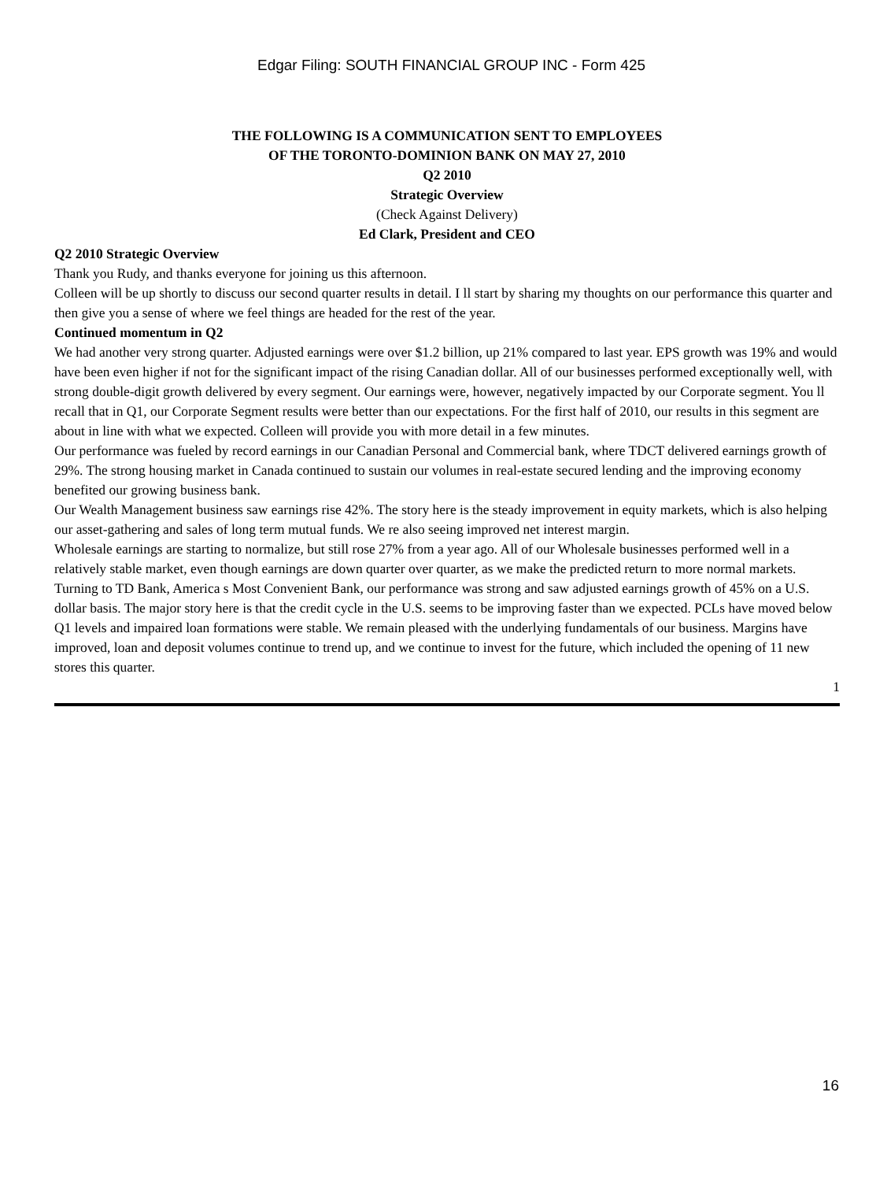Edgar Filing: SOUTH FINANCIAL GROUP INC - Form 425
THE FOLLOWING IS A COMMUNICATION SENT TO EMPLOYEES
OF THE TORONTO-DOMINION BANK ON MAY 27, 2010
Q2 2010
Strategic Overview
(Check Against Delivery)
Ed Clark, President and CEO
Q2 2010 Strategic Overview
Thank you Rudy, and thanks everyone for joining us this afternoon.
Colleen will be up shortly to discuss our second quarter results in detail. I ll start by sharing my thoughts on our performance this quarter and then give you a sense of where we feel things are headed for the rest of the year.
Continued momentum in Q2
We had another very strong quarter. Adjusted earnings were over $1.2 billion, up 21% compared to last year. EPS growth was 19% and would have been even higher if not for the significant impact of the rising Canadian dollar. All of our businesses performed exceptionally well, with strong double-digit growth delivered by every segment. Our earnings were, however, negatively impacted by our Corporate segment. You ll recall that in Q1, our Corporate Segment results were better than our expectations. For the first half of 2010, our results in this segment are about in line with what we expected. Colleen will provide you with more detail in a few minutes.
Our performance was fueled by record earnings in our Canadian Personal and Commercial bank, where TDCT delivered earnings growth of 29%. The strong housing market in Canada continued to sustain our volumes in real-estate secured lending and the improving economy benefited our growing business bank.
Our Wealth Management business saw earnings rise 42%. The story here is the steady improvement in equity markets, which is also helping our asset-gathering and sales of long term mutual funds. We re also seeing improved net interest margin.
Wholesale earnings are starting to normalize, but still rose 27% from a year ago. All of our Wholesale businesses performed well in a relatively stable market, even though earnings are down quarter over quarter, as we make the predicted return to more normal markets.
Turning to TD Bank, America s Most Convenient Bank, our performance was strong and saw adjusted earnings growth of 45% on a U.S. dollar basis. The major story here is that the credit cycle in the U.S. seems to be improving faster than we expected. PCLs have moved below Q1 levels and impaired loan formations were stable. We remain pleased with the underlying fundamentals of our business. Margins have improved, loan and deposit volumes continue to trend up, and we continue to invest for the future, which included the opening of 11 new stores this quarter.
1
16